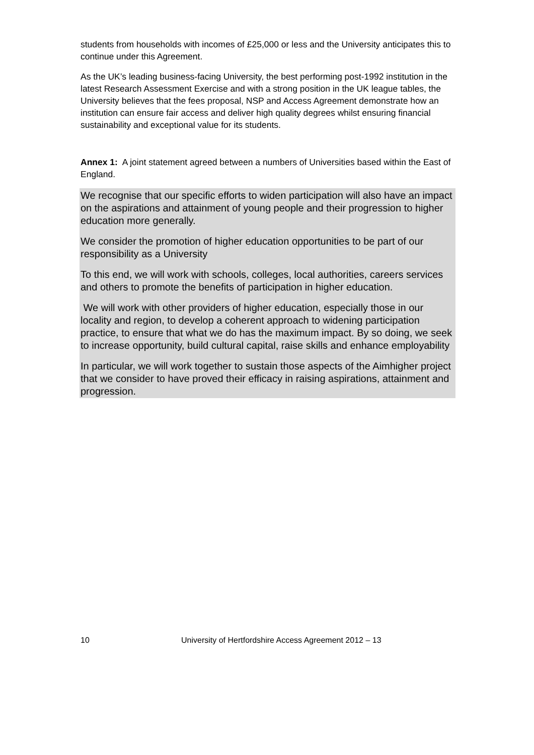students from households with incomes of £25,000 or less and the University anticipates this to continue under this Agreement.
As the UK’s leading business-facing University, the best performing post-1992 institution in the latest Research Assessment Exercise and with a strong position in the UK league tables, the University believes that the fees proposal, NSP and Access Agreement demonstrate how an institution can ensure fair access and deliver high quality degrees whilst ensuring financial sustainability and exceptional value for its students.
Annex 1: A joint statement agreed between a numbers of Universities based within the East of England.
We recognise that our specific efforts to widen participation will also have an impact on the aspirations and attainment of young people and their progression to higher education more generally.
We consider the promotion of higher education opportunities to be part of our responsibility as a University
To this end, we will work with schools, colleges, local authorities, careers services and others to promote the benefits of participation in higher education.
We will work with other providers of higher education, especially those in our locality and region, to develop a coherent approach to widening participation practice, to ensure that what we do has the maximum impact. By so doing, we seek to increase opportunity, build cultural capital, raise skills and enhance employability
In particular, we will work together to sustain those aspects of the Aimhigher project that we consider to have proved their efficacy in raising aspirations, attainment and progression.
10 University of Hertfordshire Access Agreement 2012 – 13